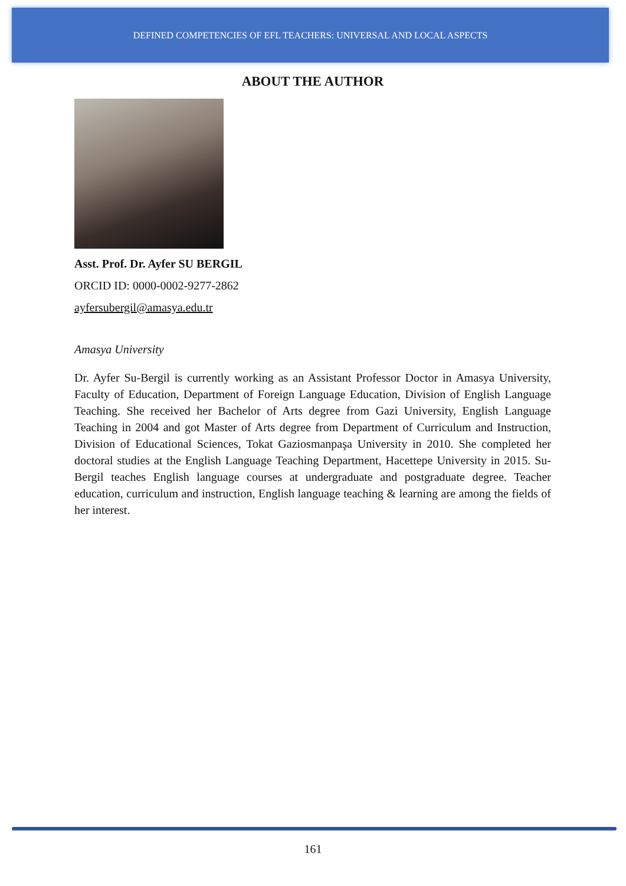DEFINED COMPETENCIES OF EFL TEACHERS: UNIVERSAL AND LOCAL ASPECTS
ABOUT THE AUTHOR
Asst. Prof. Dr. Ayfer SU BERGIL
ORCID ID: 0000-0002-9277-2862
ayfersubergil@amasya.edu.tr
Amasya University
Dr. Ayfer Su-Bergil is currently working as an Assistant Professor Doctor in Amasya University, Faculty of Education, Department of Foreign Language Education, Division of English Language Teaching. She received her Bachelor of Arts degree from Gazi University, English Language Teaching in 2004 and got Master of Arts degree from Department of Curriculum and Instruction, Division of Educational Sciences, Tokat Gaziosmanpaşa University in 2010. She completed her doctoral studies at the English Language Teaching Department, Hacettepe University in 2015. Su-Bergil teaches English language courses at undergraduate and postgraduate degree. Teacher education, curriculum and instruction, English language teaching & learning are among the fields of her interest.
161